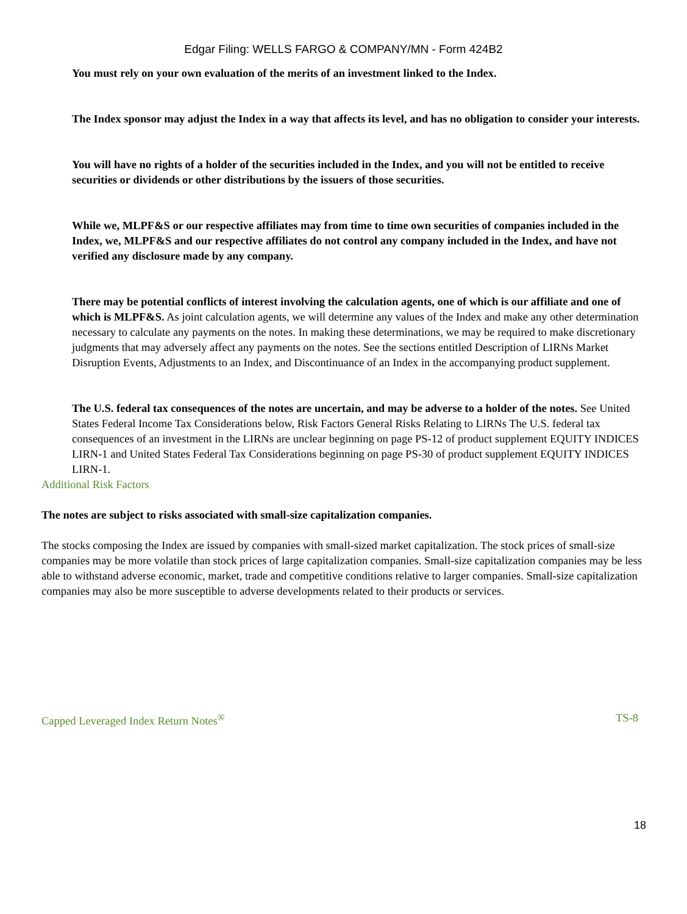Edgar Filing: WELLS FARGO & COMPANY/MN - Form 424B2
You must rely on your own evaluation of the merits of an investment linked to the Index.
The Index sponsor may adjust the Index in a way that affects its level, and has no obligation to consider your interests.
You will have no rights of a holder of the securities included in the Index, and you will not be entitled to receive securities or dividends or other distributions by the issuers of those securities.
While we, MLPF&S or our respective affiliates may from time to time own securities of companies included in the Index, we, MLPF&S and our respective affiliates do not control any company included in the Index, and have not verified any disclosure made by any company.
There may be potential conflicts of interest involving the calculation agents, one of which is our affiliate and one of which is MLPF&S. As joint calculation agents, we will determine any values of the Index and make any other determination necessary to calculate any payments on the notes. In making these determinations, we may be required to make discretionary judgments that may adversely affect any payments on the notes. See the sections entitled Description of LIRNs Market Disruption Events, Adjustments to an Index, and Discontinuance of an Index in the accompanying product supplement.
The U.S. federal tax consequences of the notes are uncertain, and may be adverse to a holder of the notes. See United States Federal Income Tax Considerations below, Risk Factors General Risks Relating to LIRNs The U.S. federal tax consequences of an investment in the LIRNs are unclear beginning on page PS-12 of product supplement EQUITY INDICES LIRN-1 and United States Federal Tax Considerations beginning on page PS-30 of product supplement EQUITY INDICES LIRN-1.
Additional Risk Factors
The notes are subject to risks associated with small-size capitalization companies.
The stocks composing the Index are issued by companies with small-sized market capitalization. The stock prices of small-size companies may be more volatile than stock prices of large capitalization companies. Small-size capitalization companies may be less able to withstand adverse economic, market, trade and competitive conditions relative to larger companies. Small-size capitalization companies may also be more susceptible to adverse developments related to their products or services.
Capped Leveraged Index Return Notes<sup>®</sup> TS-8
18